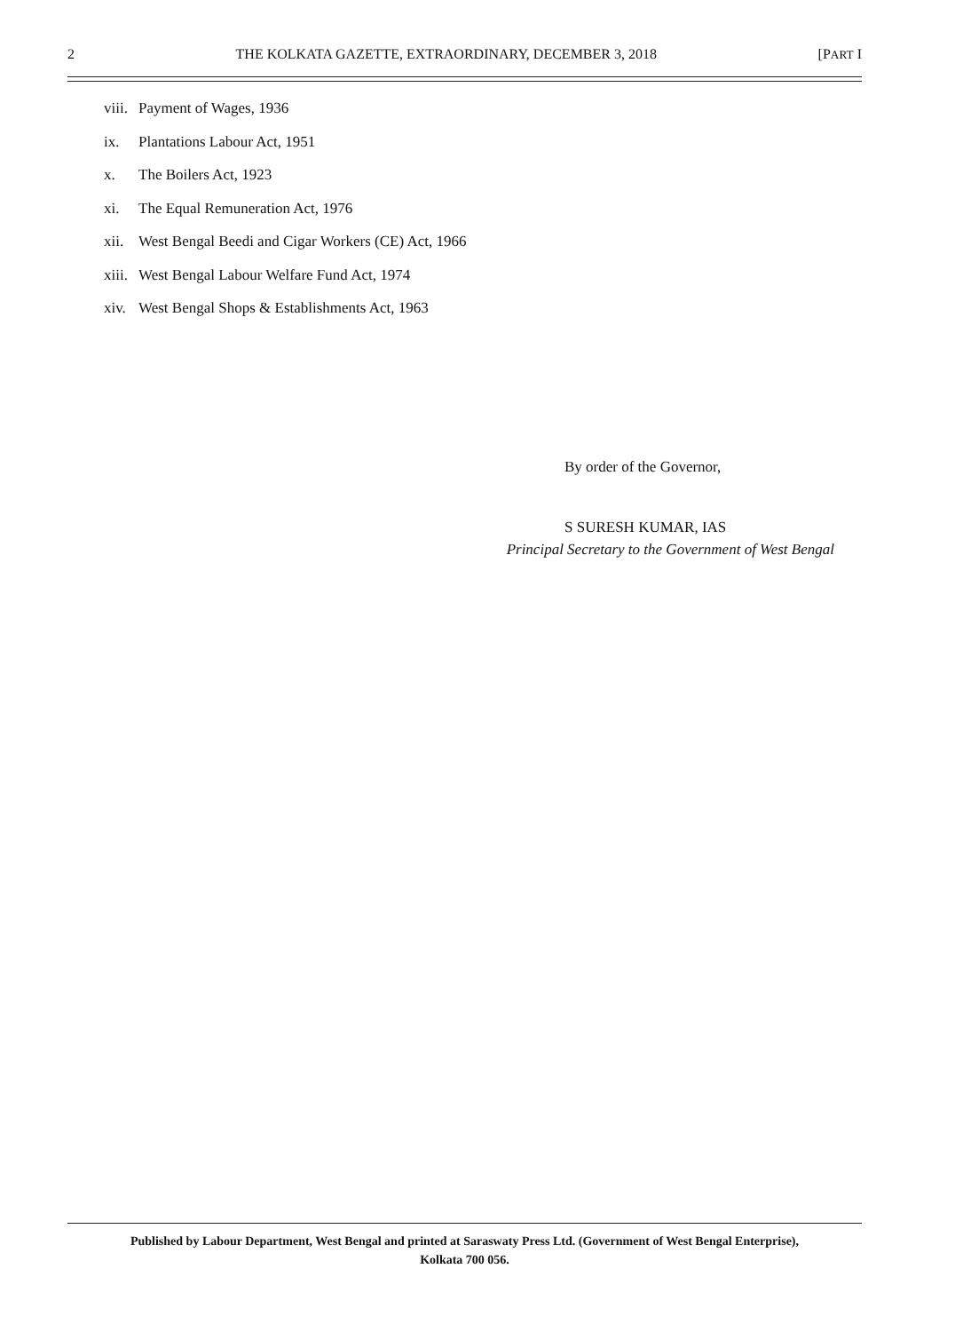2 THE KOLKATA GAZETTE, EXTRAORDINARY, DECEMBER 3, 2018 [PART I
viii. Payment of Wages, 1936
ix. Plantations Labour Act, 1951
x. The Boilers Act, 1923
xi. The Equal Remuneration Act, 1976
xii. West Bengal Beedi and Cigar Workers (CE) Act, 1966
xiii. West Bengal Labour Welfare Fund Act, 1974
xiv. West Bengal Shops & Establishments Act, 1963
By order of the Governor,
S SURESH KUMAR, IAS
Principal Secretary to the Government of West Bengal
Published by Labour Department, West Bengal and printed at Saraswaty Press Ltd. (Government of West Bengal Enterprise),
Kolkata 700 056.